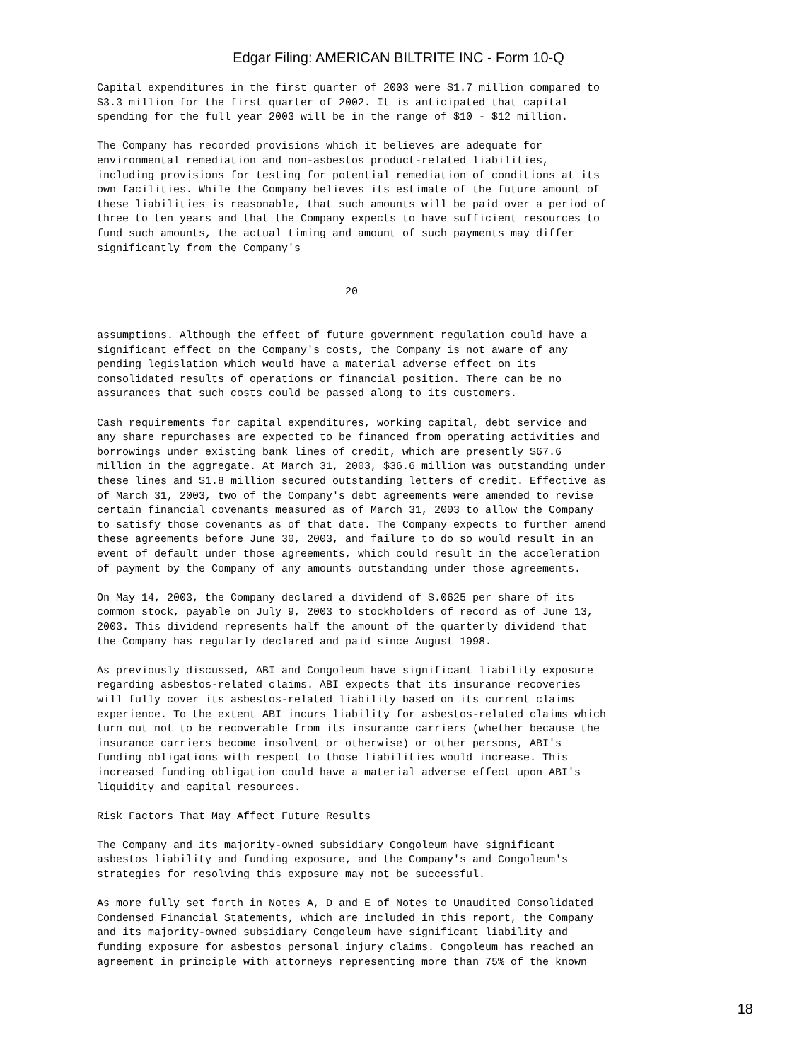Edgar Filing: AMERICAN BILTRITE INC - Form 10-Q
Capital expenditures in the first quarter of 2003 were $1.7 million compared to
$3.3 million for the first quarter of 2002. It is anticipated that capital
spending for the full year 2003 will be in the range of $10 - $12 million.

The Company has recorded provisions which it believes are adequate for
environmental remediation and non-asbestos product-related liabilities,
including provisions for testing for potential remediation of conditions at its
own facilities. While the Company believes its estimate of the future amount of
these liabilities is reasonable, that such amounts will be paid over a period of
three to ten years and that the Company expects to have sufficient resources to
fund such amounts, the actual timing and amount of such payments may differ
significantly from the Company's


                                       20


assumptions. Although the effect of future government regulation could have a
significant effect on the Company's costs, the Company is not aware of any
pending legislation which would have a material adverse effect on its
consolidated results of operations or financial position. There can be no
assurances that such costs could be passed along to its customers.

Cash requirements for capital expenditures, working capital, debt service and
any share repurchases are expected to be financed from operating activities and
borrowings under existing bank lines of credit, which are presently $67.6
million in the aggregate. At March 31, 2003, $36.6 million was outstanding under
these lines and $1.8 million secured outstanding letters of credit. Effective as
of March 31, 2003, two of the Company's debt agreements were amended to revise
certain financial covenants measured as of March 31, 2003 to allow the Company
to satisfy those covenants as of that date. The Company expects to further amend
these agreements before June 30, 2003, and failure to do so would result in an
event of default under those agreements, which could result in the acceleration
of payment by the Company of any amounts outstanding under those agreements.

On May 14, 2003, the Company declared a dividend of $.0625 per share of its
common stock, payable on July 9, 2003 to stockholders of record as of June 13,
2003. This dividend represents half the amount of the quarterly dividend that
the Company has regularly declared and paid since August 1998.

As previously discussed, ABI and Congoleum have significant liability exposure
regarding asbestos-related claims. ABI expects that its insurance recoveries
will fully cover its asbestos-related liability based on its current claims
experience. To the extent ABI incurs liability for asbestos-related claims which
turn out not to be recoverable from its insurance carriers (whether because the
insurance carriers become insolvent or otherwise) or other persons, ABI's
funding obligations with respect to those liabilities would increase. This
increased funding obligation could have a material adverse effect upon ABI's
liquidity and capital resources.

Risk Factors That May Affect Future Results

The Company and its majority-owned subsidiary Congoleum have significant
asbestos liability and funding exposure, and the Company's and Congoleum's
strategies for resolving this exposure may not be successful.

As more fully set forth in Notes A, D and E of Notes to Unaudited Consolidated
Condensed Financial Statements, which are included in this report, the Company
and its majority-owned subsidiary Congoleum have significant liability and
funding exposure for asbestos personal injury claims. Congoleum has reached an
agreement in principle with attorneys representing more than 75% of the known
18